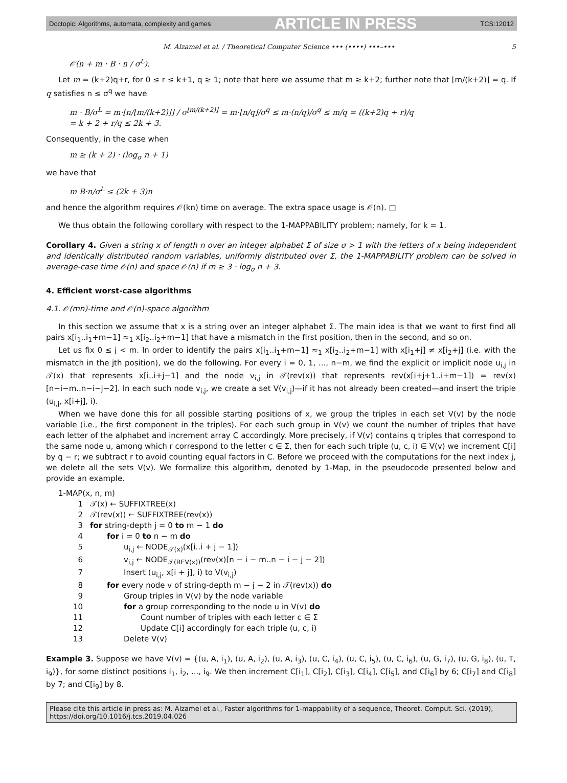Doctopic: Algorithms, automata, complexity and games ARTICLE IN PRESS TCS:12012
M. Alzamel et al. / Theoretical Computer Science ••• (••••) •••–••• 5
𝒪(n + m · B · n / σ<sup>L</sup>).
Let m = (k+2)q+r, for 0 ≤ r ≤ k+1, q ≥ 1; note that here we assume that m ≥ k+2; further note that ⌊m/(k+2)⌋ = q. If q satisfies n ≤ σ<sup>q</sup> we have
m · B/σ<sup>L</sup> = m·⌊n/⌊m/(k+2)⌋⌋ / σ<sup>⌊m/(k+2)⌋</sup> = m·⌊n/q⌋/σ<sup>q</sup> ≤ m·(n/q)/σ<sup>q</sup> ≤ m/q = ((k+2)q + r)/q
= k + 2 + r/q ≤ 2k + 3.
Consequently, in the case when
m ≥ (k + 2) · (log<sub>σ</sub> n + 1)
we have that
m B·n/σ<sup>L</sup> ≤ (2k + 3)n
and hence the algorithm requires 𝒪(kn) time on average. The extra space usage is 𝒪(n). □
We thus obtain the following corollary with respect to the 1-MAPPABILITY problem; namely, for k = 1.
Corollary 4. Given a string x of length n over an integer alphabet Σ of size σ > 1 with the letters of x being independent and identically distributed random variables, uniformly distributed over Σ, the 1-MAPPABILITY problem can be solved in average-case time 𝒪(n) and space 𝒪(n) if m ≥ 3 · log<sub>σ</sub> n + 3.
4. Efficient worst-case algorithms
4.1. 𝒪(mn)-time and 𝒪(n)-space algorithm
In this section we assume that x is a string over an integer alphabet Σ. The main idea is that we want to first find all pairs x[i<sub>1</sub>..i<sub>1</sub>+m−1] ≈<sub>1</sub> x[i<sub>2</sub>..i<sub>2</sub>+m−1] that have a mismatch in the first position, then in the second, and so on.
Let us fix 0 ≤ j < m. In order to identify the pairs x[i<sub>1</sub>..i<sub>1</sub>+m−1] ≈<sub>1</sub> x[i<sub>2</sub>..i<sub>2</sub>+m−1] with x[i<sub>1</sub>+j] ≠ x[i<sub>2</sub>+j] (i.e. with the mismatch in the jth position), we do the following. For every i = 0, 1, ..., n−m, we find the explicit or implicit node u<sub>i,j</sub> in 𝒯(x) that represents x[i..i+j−1] and the node v<sub>i,j</sub> in 𝒯(rev(x)) that represents rev(x[i+j+1..i+m−1]) = rev(x)[n−i−m..n−i−j−2]. In each such node v<sub>i,j</sub>, we create a set V(v<sub>i,j</sub>)—if it has not already been created—and insert the triple (u<sub>i,j</sub>, x[i+j], i).
When we have done this for all possible starting positions of x, we group the triples in each set V(v) by the node variable (i.e., the first component in the triples). For each such group in V(v) we count the number of triples that have each letter of the alphabet and increment array C accordingly. More precisely, if V(v) contains q triples that correspond to the same node u, among which r correspond to the letter c ∈ Σ, then for each such triple (u, c, i) ∈ V(v) we increment C[i] by q − r; we subtract r to avoid counting equal factors in C. Before we proceed with the computations for the next index j, we delete all the sets V(v). We formalize this algorithm, denoted by 1-Map, in the pseudocode presented below and provide an example.
1-MAP(x, n, m)
1 𝒯(x) ← SUFFIXTREE(x)
2 𝒯(rev(x)) ← SUFFIXTREE(rev(x))
3 for string-depth j = 0 to m − 1 do
4 for i = 0 to n − m do
5 u<sub>i,j</sub> ← NODE<sub>𝒯(x)</sub>(x[i..i + j − 1])
6 v<sub>i,j</sub> ← NODE<sub>𝒯(REV(x))</sub>(rev(x)[n − i − m..n − i − j − 2])
7 Insert (u<sub>i,j</sub>, x[i + j], i) to V(v<sub>i,j</sub>)
8 for every node v of string-depth m − j − 2 in 𝒯(rev(x)) do
9 Group triples in V(v) by the node variable
10 for a group corresponding to the node u in V(v) do
11 Count number of triples with each letter c ∈ Σ
12 Update C[i] accordingly for each triple (u, c, i)
13 Delete V(v)
Example 3. Suppose we have V(v) = {(u, A, i<sub>1</sub>), (u, A, i<sub>2</sub>), (u, A, i<sub>3</sub>), (u, C, i<sub>4</sub>), (u, C, i<sub>5</sub>), (u, C, i<sub>6</sub>), (u, G, i<sub>7</sub>), (u, G, i<sub>8</sub>), (u, T, i<sub>9</sub>)}, for some distinct positions i<sub>1</sub>, i<sub>2</sub>, ..., i<sub>9</sub>. We then increment C[i<sub>1</sub>], C[i<sub>2</sub>], C[i<sub>3</sub>], C[i<sub>4</sub>], C[i<sub>5</sub>], and C[i<sub>6</sub>] by 6; C[i<sub>7</sub>] and C[i<sub>8</sub>] by 7; and C[i<sub>9</sub>] by 8.
Please cite this article in press as: M. Alzamel et al., Faster algorithms for 1-mappability of a sequence, Theoret. Comput. Sci. (2019),
https://doi.org/10.1016/j.tcs.2019.04.026